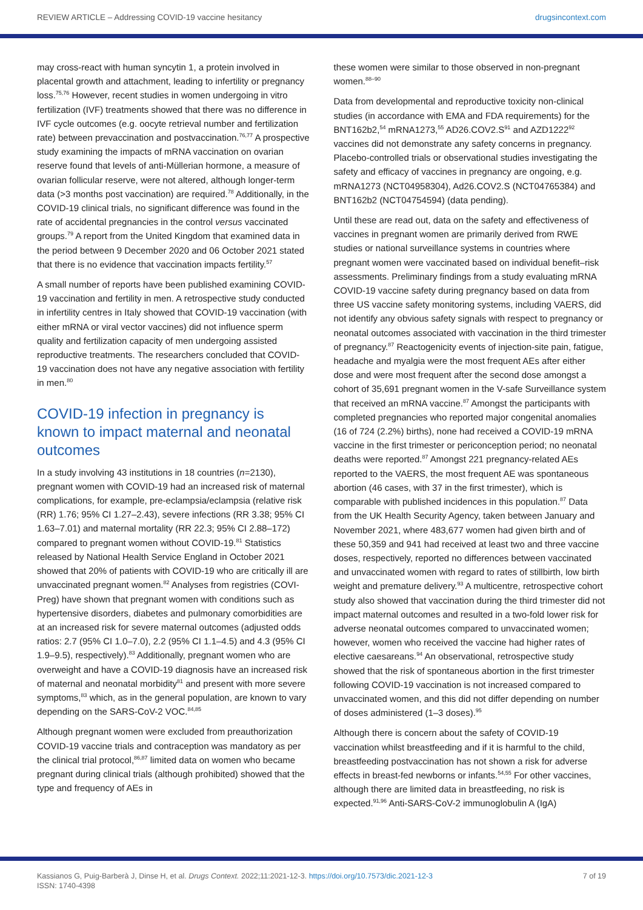REVIEW ARTICLE – Addressing COVID-19 vaccine hesitancy drugsincontext.com
may cross-react with human syncytin 1, a protein involved in placental growth and attachment, leading to infertility or pregnancy loss.<sup>75,76</sup> However, recent studies in women undergoing in vitro fertilization (IVF) treatments showed that there was no difference in IVF cycle outcomes (e.g. oocyte retrieval number and fertilization rate) between prevaccination and postvaccination.<sup>76,77</sup> A prospective study examining the impacts of mRNA vaccination on ovarian reserve found that levels of anti-Müllerian hormone, a measure of ovarian follicular reserve, were not altered, although longer-term data (>3 months post vaccination) are required.<sup>78</sup> Additionally, in the COVID-19 clinical trials, no significant difference was found in the rate of accidental pregnancies in the control versus vaccinated groups.<sup>79</sup> A report from the United Kingdom that examined data in the period between 9 December 2020 and 06 October 2021 stated that there is no evidence that vaccination impacts fertility.<sup>57</sup>
A small number of reports have been published examining COVID-19 vaccination and fertility in men. A retrospective study conducted in infertility centres in Italy showed that COVID-19 vaccination (with either mRNA or viral vector vaccines) did not influence sperm quality and fertilization capacity of men undergoing assisted reproductive treatments. The researchers concluded that COVID-19 vaccination does not have any negative association with fertility in men.<sup>80</sup>
COVID-19 infection in pregnancy is known to impact maternal and neonatal outcomes
In a study involving 43 institutions in 18 countries (n=2130), pregnant women with COVID-19 had an increased risk of maternal complications, for example, pre-eclampsia/eclampsia (relative risk (RR) 1.76; 95% CI 1.27–2.43), severe infections (RR 3.38; 95% CI 1.63–7.01) and maternal mortality (RR 22.3; 95% CI 2.88–172) compared to pregnant women without COVID-19.<sup>81</sup> Statistics released by National Health Service England in October 2021 showed that 20% of patients with COVID-19 who are critically ill are unvaccinated pregnant women.<sup>82</sup> Analyses from registries (COVI-Preg) have shown that pregnant women with conditions such as hypertensive disorders, diabetes and pulmonary comorbidities are at an increased risk for severe maternal outcomes (adjusted odds ratios: 2.7 (95% CI 1.0–7.0), 2.2 (95% CI 1.1–4.5) and 4.3 (95% CI 1.9–9.5), respectively).<sup>83</sup> Additionally, pregnant women who are overweight and have a COVID-19 diagnosis have an increased risk of maternal and neonatal morbidity<sup>81</sup> and present with more severe symptoms,<sup>83</sup> which, as in the general population, are known to vary depending on the SARS-CoV-2 VOC.<sup>84,85</sup>
Although pregnant women were excluded from preauthorization COVID-19 vaccine trials and contraception was mandatory as per the clinical trial protocol,<sup>86,87</sup> limited data on women who became pregnant during clinical trials (although prohibited) showed that the type and frequency of AEs in
these women were similar to those observed in non-pregnant women.<sup>88–90</sup>
Data from developmental and reproductive toxicity non-clinical studies (in accordance with EMA and FDA requirements) for the BNT162b2,<sup>54</sup> mRNA1273,<sup>55</sup> AD26.COV2.S<sup>91</sup> and AZD1222<sup>92</sup> vaccines did not demonstrate any safety concerns in pregnancy. Placebo-controlled trials or observational studies investigating the safety and efficacy of vaccines in pregnancy are ongoing, e.g. mRNA1273 (NCT04958304), Ad26.COV2.S (NCT04765384) and BNT162b2 (NCT04754594) (data pending).
Until these are read out, data on the safety and effectiveness of vaccines in pregnant women are primarily derived from RWE studies or national surveillance systems in countries where pregnant women were vaccinated based on individual benefit–risk assessments. Preliminary findings from a study evaluating mRNA COVID-19 vaccine safety during pregnancy based on data from three US vaccine safety monitoring systems, including VAERS, did not identify any obvious safety signals with respect to pregnancy or neonatal outcomes associated with vaccination in the third trimester of pregnancy.<sup>87</sup> Reactogenicity events of injection-site pain, fatigue, headache and myalgia were the most frequent AEs after either dose and were most frequent after the second dose amongst a cohort of 35,691 pregnant women in the V-safe Surveillance system that received an mRNA vaccine.<sup>87</sup> Amongst the participants with completed pregnancies who reported major congenital anomalies (16 of 724 (2.2%) births), none had received a COVID-19 mRNA vaccine in the first trimester or periconception period; no neonatal deaths were reported.<sup>87</sup> Amongst 221 pregnancy-related AEs reported to the VAERS, the most frequent AE was spontaneous abortion (46 cases, with 37 in the first trimester), which is comparable with published incidences in this population.<sup>87</sup> Data from the UK Health Security Agency, taken between January and November 2021, where 483,677 women had given birth and of these 50,359 and 941 had received at least two and three vaccine doses, respectively, reported no differences between vaccinated and unvaccinated women with regard to rates of stillbirth, low birth weight and premature delivery.<sup>93</sup> A multicentre, retrospective cohort study also showed that vaccination during the third trimester did not impact maternal outcomes and resulted in a two-fold lower risk for adverse neonatal outcomes compared to unvaccinated women; however, women who received the vaccine had higher rates of elective caesareans.<sup>94</sup> An observational, retrospective study showed that the risk of spontaneous abortion in the first trimester following COVID-19 vaccination is not increased compared to unvaccinated women, and this did not differ depending on number of doses administered (1–3 doses).<sup>95</sup>
Although there is concern about the safety of COVID-19 vaccination whilst breastfeeding and if it is harmful to the child, breastfeeding postvaccination has not shown a risk for adverse effects in breast-fed newborns or infants.<sup>54,55</sup> For other vaccines, although there are limited data in breastfeeding, no risk is expected.<sup>91,96</sup> Anti-SARS-CoV-2 immunoglobulin A (IgA)
Kassianos G, Puig-Barberà J, Dinse H, et al. Drugs Context. 2022;11:2021-12-3. https://doi.org/10.7573/dic.2021-12-3
ISSN: 1740-4398
7 of 19